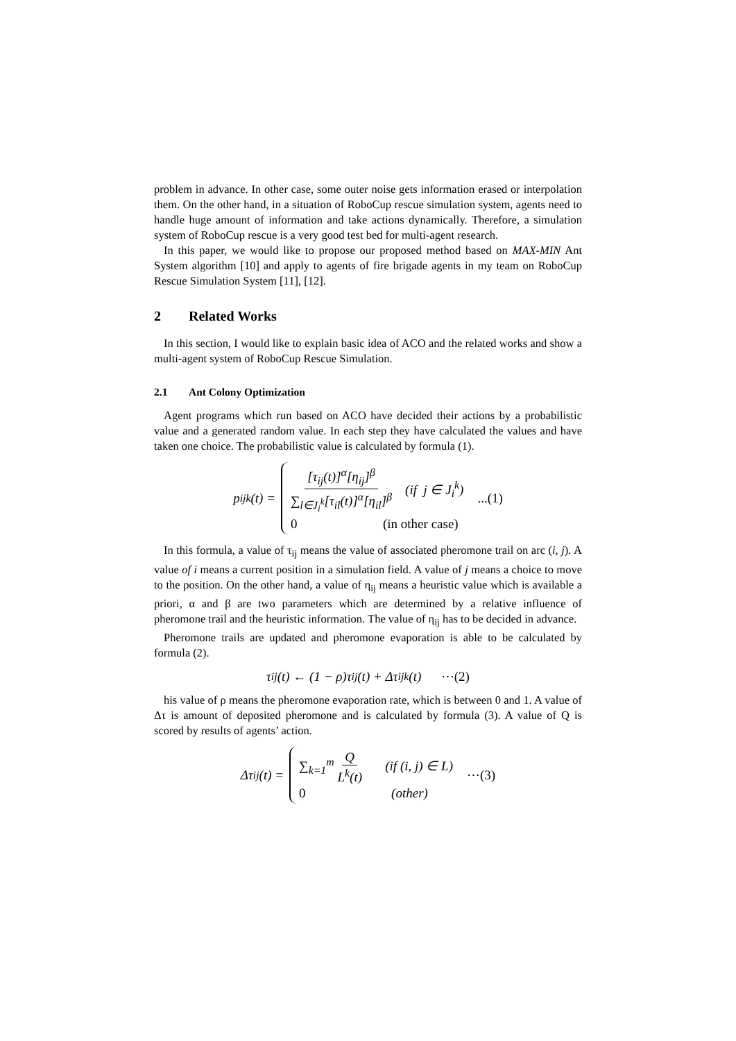problem in advance. In other case, some outer noise gets information erased or interpolation them. On the other hand, in a situation of RoboCup rescue simulation system, agents need to handle huge amount of information and take actions dynamically. Therefore, a simulation system of RoboCup rescue is a very good test bed for multi-agent research.
In this paper, we would like to propose our proposed method based on MAX-MIN Ant System algorithm [10] and apply to agents of fire brigade agents in my team on RoboCup Rescue Simulation System [11], [12].
2 Related Works
In this section, I would like to explain basic idea of ACO and the related works and show a multi-agent system of RoboCup Rescue Simulation.
2.1 Ant Colony Optimization
Agent programs which run based on ACO have decided their actions by a probabilistic value and a generated random value. In each step they have calculated the values and have taken one choice. The probabilistic value is calculated by formula (1).
p<sub>ij</sub><sup>k</sup>(t) =
[τ<sub>ij</sub>(t)]<sup>α</sup>[η<sub>ij</sub>]<sup>β</sup> ∑<sub>l∈J<sub>i</sub><sup>k</sup></sub>[τ<sub>il</sub>(t)]<sup>α</sup>[η<sub>il</sub>]<sup>β</sup> (if j ∈ J<sub>i</sub><sup>k</sup>)
0 (in other case)
...(1)
In this formula, a value of τ<sub>ij</sub> means the value of associated pheromone trail on arc (i, j). A value of i means a current position in a simulation field. A value of j means a choice to move to the position. On the other hand, a value of η<sub>ij</sub> means a heuristic value which is available a priori, α and β are two parameters which are determined by a relative influence of pheromone trail and the heuristic information. The value of η<sub>ij</sub> has to be decided in advance.
Pheromone trails are updated and pheromone evaporation is able to be calculated by formula (2).
τ<sub>ij</sub>(t) ← (1 − ρ)τ<sub>ij</sub>(t) + Δτ<sub>ij</sub><sup>k</sup>(t) ⋯(2)
his value of ρ means the pheromone evaporation rate, which is between 0 and 1. A value of Δτ is amount of deposited pheromone and is calculated by formula (3). A value of Q is scored by results of agents’ action.
Δτ<sub>ij</sub>(t) =
∑<sub>k=1</sub><sup>m</sup> Q L<sup>k</sup>(t) (if (i, j) ∈ L)
0 (other)
⋯(3)